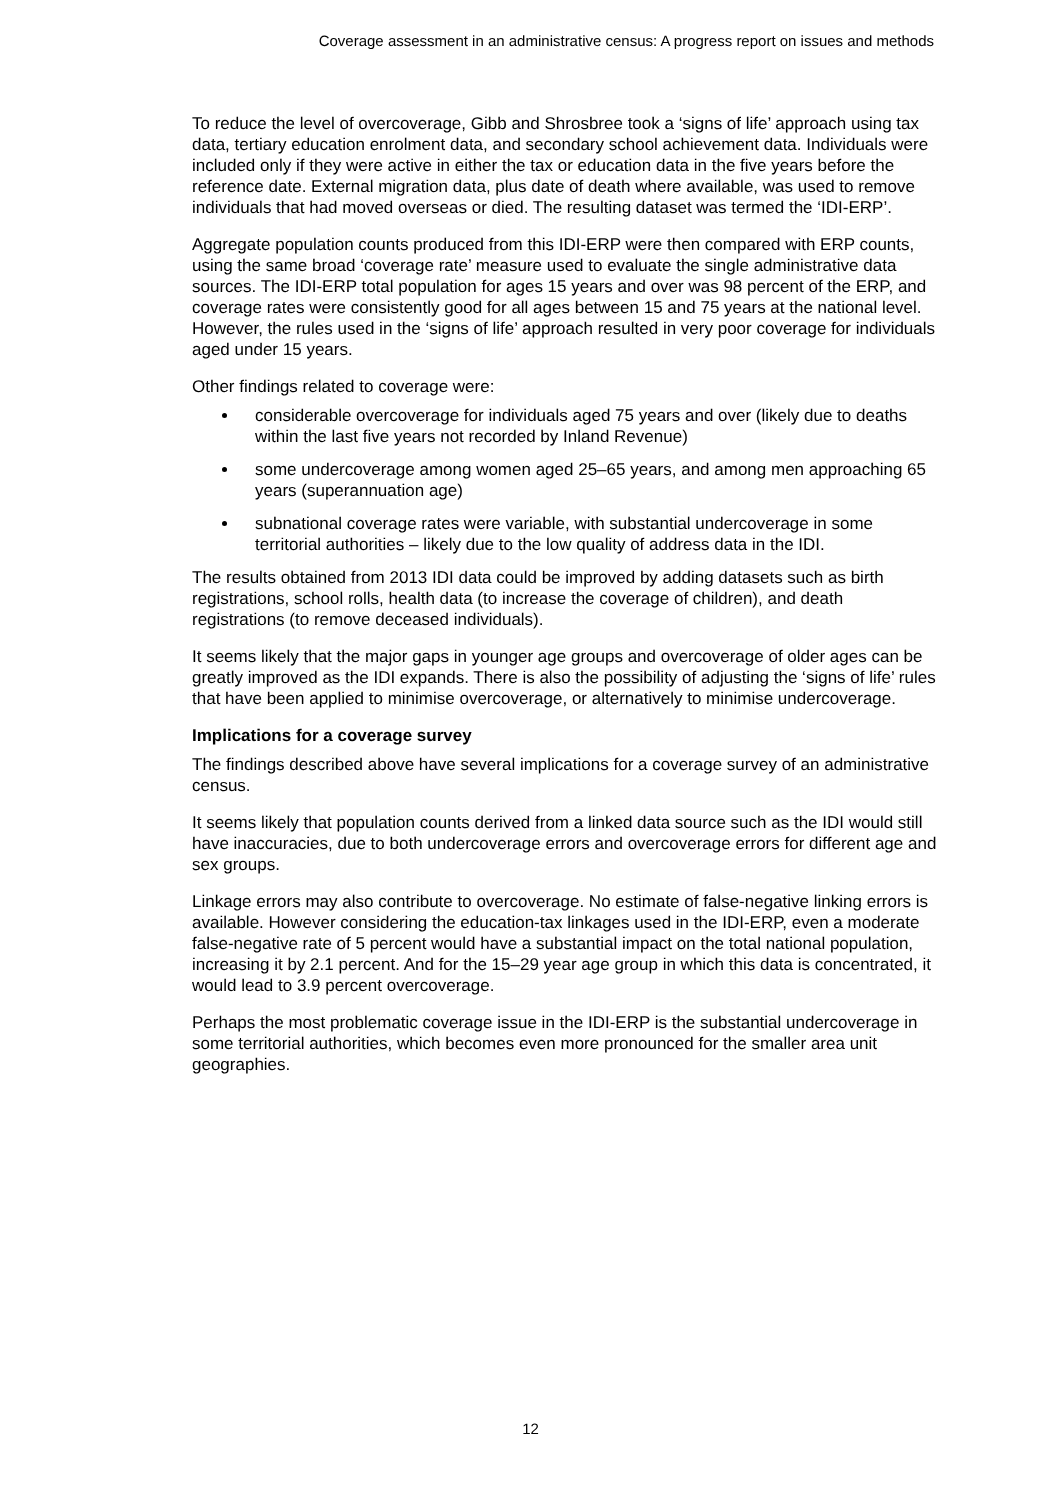Coverage assessment in an administrative census: A progress report on issues and methods
To reduce the level of overcoverage, Gibb and Shrosbree took a ‘signs of life’ approach using tax data, tertiary education enrolment data, and secondary school achievement data. Individuals were included only if they were active in either the tax or education data in the five years before the reference date. External migration data, plus date of death where available, was used to remove individuals that had moved overseas or died. The resulting dataset was termed the ‘IDI-ERP’.
Aggregate population counts produced from this IDI-ERP were then compared with ERP counts, using the same broad ‘coverage rate’ measure used to evaluate the single administrative data sources. The IDI-ERP total population for ages 15 years and over was 98 percent of the ERP, and coverage rates were consistently good for all ages between 15 and 75 years at the national level. However, the rules used in the ‘signs of life’ approach resulted in very poor coverage for individuals aged under 15 years.
Other findings related to coverage were:
considerable overcoverage for individuals aged 75 years and over (likely due to deaths within the last five years not recorded by Inland Revenue)
some undercoverage among women aged 25–65 years, and among men approaching 65 years (superannuation age)
subnational coverage rates were variable, with substantial undercoverage in some territorial authorities – likely due to the low quality of address data in the IDI.
The results obtained from 2013 IDI data could be improved by adding datasets such as birth registrations, school rolls, health data (to increase the coverage of children), and death registrations (to remove deceased individuals).
It seems likely that the major gaps in younger age groups and overcoverage of older ages can be greatly improved as the IDI expands. There is also the possibility of adjusting the ‘signs of life’ rules that have been applied to minimise overcoverage, or alternatively to minimise undercoverage.
Implications for a coverage survey
The findings described above have several implications for a coverage survey of an administrative census.
It seems likely that population counts derived from a linked data source such as the IDI would still have inaccuracies, due to both undercoverage errors and overcoverage errors for different age and sex groups.
Linkage errors may also contribute to overcoverage. No estimate of false-negative linking errors is available. However considering the education-tax linkages used in the IDI-ERP, even a moderate false-negative rate of 5 percent would have a substantial impact on the total national population, increasing it by 2.1 percent. And for the 15–29 year age group in which this data is concentrated, it would lead to 3.9 percent overcoverage.
Perhaps the most problematic coverage issue in the IDI-ERP is the substantial undercoverage in some territorial authorities, which becomes even more pronounced for the smaller area unit geographies.
12